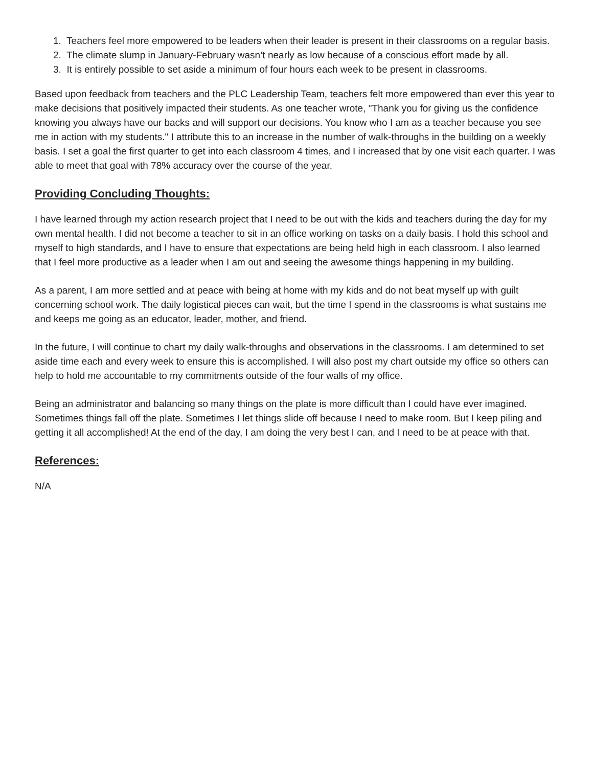1. Teachers feel more empowered to be leaders when their leader is present in their classrooms on a regular basis.
2. The climate slump in January-February wasn’t nearly as low because of a conscious effort made by all.
3. It is entirely possible to set aside a minimum of four hours each week to be present in classrooms.
Based upon feedback from teachers and the PLC Leadership Team, teachers felt more empowered than ever this year to make decisions that positively impacted their students. As one teacher wrote, "Thank you for giving us the confidence knowing you always have our backs and will support our decisions. You know who I am as a teacher because you see me in action with my students." I attribute this to an increase in the number of walk-throughs in the building on a weekly basis. I set a goal the first quarter to get into each classroom 4 times, and I increased that by one visit each quarter. I was able to meet that goal with 78% accuracy over the course of the year.
Providing Concluding Thoughts:
I have learned through my action research project that I need to be out with the kids and teachers during the day for my own mental health. I did not become a teacher to sit in an office working on tasks on a daily basis. I hold this school and myself to high standards, and I have to ensure that expectations are being held high in each classroom. I also learned that I feel more productive as a leader when I am out and seeing the awesome things happening in my building.
As a parent, I am more settled and at peace with being at home with my kids and do not beat myself up with guilt concerning school work. The daily logistical pieces can wait, but the time I spend in the classrooms is what sustains me and keeps me going as an educator, leader, mother, and friend.
In the future, I will continue to chart my daily walk-throughs and observations in the classrooms. I am determined to set aside time each and every week to ensure this is accomplished. I will also post my chart outside my office so others can help to hold me accountable to my commitments outside of the four walls of my office.
Being an administrator and balancing so many things on the plate is more difficult than I could have ever imagined. Sometimes things fall off the plate. Sometimes I let things slide off because I need to make room. But I keep piling and getting it all accomplished! At the end of the day, I am doing the very best I can, and I need to be at peace with that.
References:
N/A